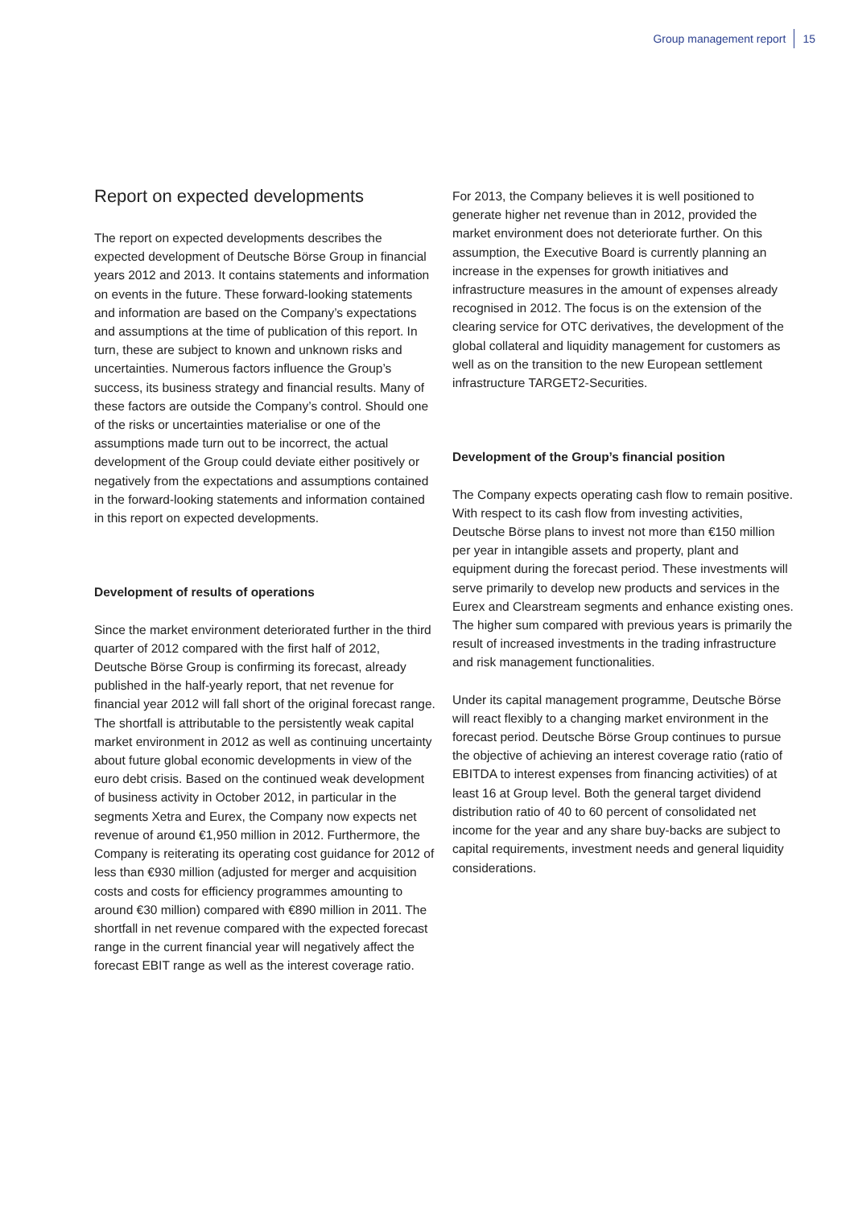Group management report 15
Report on expected developments
The report on expected developments describes the expected development of Deutsche Börse Group in financial years 2012 and 2013. It contains statements and information on events in the future. These forward-looking statements and information are based on the Company’s expectations and assumptions at the time of publication of this report. In turn, these are subject to known and unknown risks and uncertainties. Numerous factors influence the Group’s success, its business strategy and financial results. Many of these factors are outside the Company’s control. Should one of the risks or uncertainties materialise or one of the assumptions made turn out to be incorrect, the actual development of the Group could deviate either positively or negatively from the expectations and assumptions contained in the forward-looking statements and information contained in this report on expected developments.
Development of results of operations
Since the market environment deteriorated further in the third quarter of 2012 compared with the first half of 2012, Deutsche Börse Group is confirming its forecast, already published in the half-yearly report, that net revenue for financial year 2012 will fall short of the original forecast range. The shortfall is attributable to the persistently weak capital market environment in 2012 as well as continuing uncertainty about future global economic developments in view of the euro debt crisis. Based on the continued weak development of business activity in October 2012, in particular in the segments Xetra and Eurex, the Company now expects net revenue of around €1,950 million in 2012. Furthermore, the Company is reiterating its operating cost guidance for 2012 of less than €930 million (adjusted for merger and acquisition costs and costs for efficiency programmes amounting to around €30 million) compared with €890 million in 2011. The shortfall in net revenue compared with the expected forecast range in the current financial year will negatively affect the forecast EBIT range as well as the interest coverage ratio.
For 2013, the Company believes it is well positioned to generate higher net revenue than in 2012, provided the market environment does not deteriorate further. On this assumption, the Executive Board is currently planning an increase in the expenses for growth initiatives and infrastructure measures in the amount of expenses already recognised in 2012. The focus is on the extension of the clearing service for OTC derivatives, the development of the global collateral and liquidity management for customers as well as on the transition to the new European settlement infrastructure TARGET2-Securities.
Development of the Group’s financial position
The Company expects operating cash flow to remain positive. With respect to its cash flow from investing activities, Deutsche Börse plans to invest not more than €150 million per year in intangible assets and property, plant and equipment during the forecast period. These investments will serve primarily to develop new products and services in the Eurex and Clearstream segments and enhance existing ones. The higher sum compared with previous years is primarily the result of increased investments in the trading infrastructure and risk management functionalities.
Under its capital management programme, Deutsche Börse will react flexibly to a changing market environment in the forecast period. Deutsche Börse Group continues to pursue the objective of achieving an interest coverage ratio (ratio of EBITDA to interest expenses from financing activities) of at least 16 at Group level. Both the general target dividend distribution ratio of 40 to 60 percent of consolidated net income for the year and any share buy-backs are subject to capital requirements, investment needs and general liquidity considerations.